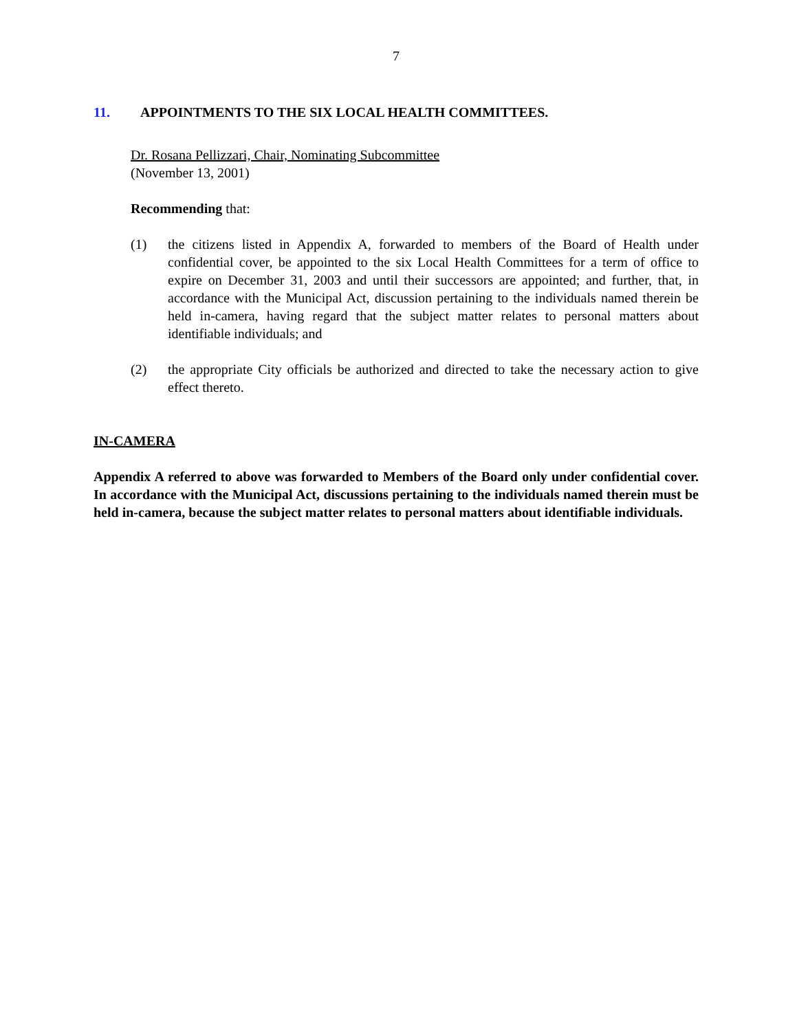7
11. APPOINTMENTS TO THE SIX LOCAL HEALTH COMMITTEES.
Dr. Rosana Pellizzari, Chair, Nominating Subcommittee
(November 13, 2001)
Recommending that:
(1) the citizens listed in Appendix A, forwarded to members of the Board of Health under confidential cover, be appointed to the six Local Health Committees for a term of office to expire on December 31, 2003 and until their successors are appointed; and further, that, in accordance with the Municipal Act, discussion pertaining to the individuals named therein be held in-camera, having regard that the subject matter relates to personal matters about identifiable individuals; and
(2) the appropriate City officials be authorized and directed to take the necessary action to give effect thereto.
IN-CAMERA
Appendix A referred to above was forwarded to Members of the Board only under confidential cover. In accordance with the Municipal Act, discussions pertaining to the individuals named therein must be held in-camera, because the subject matter relates to personal matters about identifiable individuals.